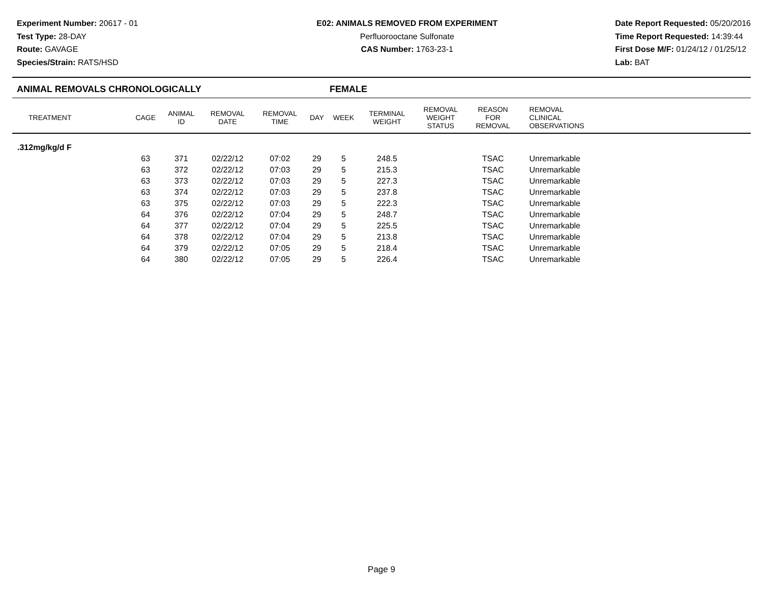Experiment Number: 20617 - 01
Test Type: 28-DAY
Route: GAVAGE
Species/Strain: RATS/HSD
E02: ANIMALS REMOVED FROM EXPERIMENT
Perfluorooctane Sulfonate
CAS Number: 1763-23-1
Date Report Requested: 05/20/2016
Time Report Requested: 14:39:44
First Dose M/F: 01/24/12 / 01/25/12
Lab: BAT
ANIMAL REMOVALS CHRONOLOGICALLY FEMALE
| TREATMENT | CAGE | ANIMAL ID | REMOVAL DATE | REMOVAL TIME | DAY | WEEK | TERMINAL WEIGHT | REMOVAL WEIGHT STATUS | REASON FOR REMOVAL | REMOVAL CLINICAL OBSERVATIONS | |
| --- | --- | --- | --- | --- | --- | --- | --- | --- | --- | --- | --- |
| .312mg/kg/d F | | | | | | | | | | | |
| | 63 | 371 | 02/22/12 | 07:02 | 29 | 5 | 248.5 | | TSAC | Unremarkable | |
| | 63 | 372 | 02/22/12 | 07:03 | 29 | 5 | 215.3 | | TSAC | Unremarkable | |
| | 63 | 373 | 02/22/12 | 07:03 | 29 | 5 | 227.3 | | TSAC | Unremarkable | |
| | 63 | 374 | 02/22/12 | 07:03 | 29 | 5 | 237.8 | | TSAC | Unremarkable | |
| | 63 | 375 | 02/22/12 | 07:03 | 29 | 5 | 222.3 | | TSAC | Unremarkable | |
| | 64 | 376 | 02/22/12 | 07:04 | 29 | 5 | 248.7 | | TSAC | Unremarkable | |
| | 64 | 377 | 02/22/12 | 07:04 | 29 | 5 | 225.5 | | TSAC | Unremarkable | |
| | 64 | 378 | 02/22/12 | 07:04 | 29 | 5 | 213.8 | | TSAC | Unremarkable | |
| | 64 | 379 | 02/22/12 | 07:05 | 29 | 5 | 218.4 | | TSAC | Unremarkable | |
| | 64 | 380 | 02/22/12 | 07:05 | 29 | 5 | 226.4 | | TSAC | Unremarkable | |
Page 9